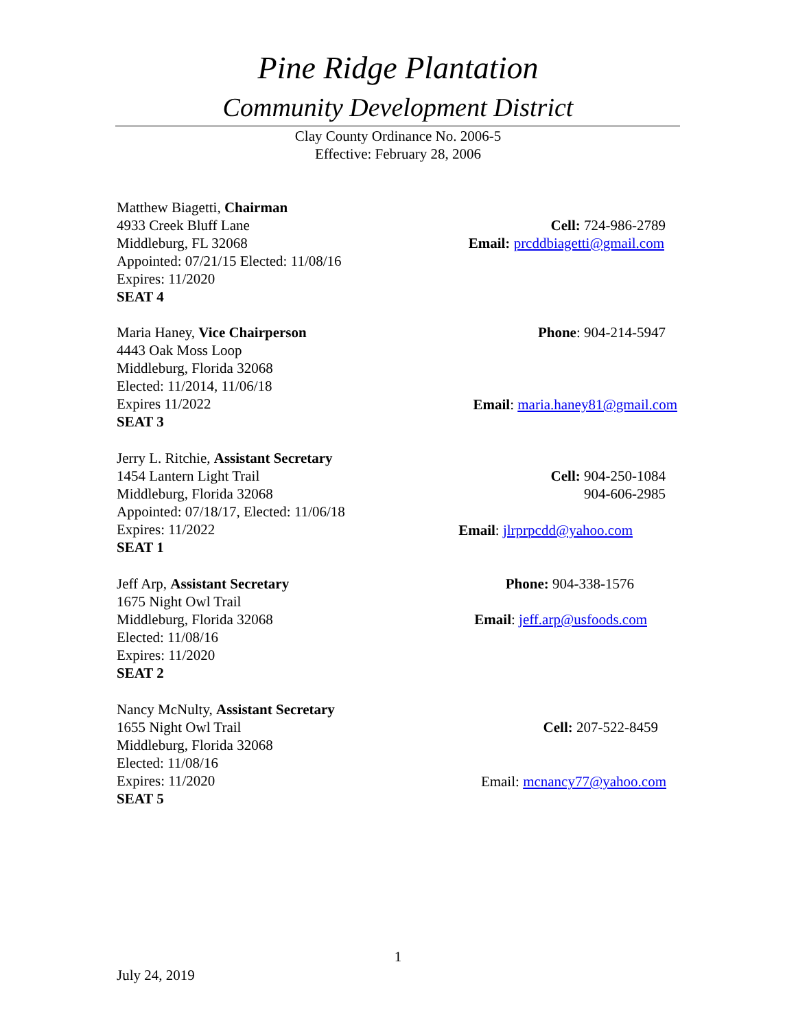Pine Ridge Plantation
Community Development District
Clay County Ordinance No. 2006-5
Effective: February 28, 2006
Matthew Biagetti, Chairman
4933 Creek Bluff Lane
Middleburg, FL 32068
Appointed: 07/21/15 Elected: 11/08/16
Expires: 11/2020
SEAT 4
Cell: 724-986-2789
Email: prcddbiagetti@gmail.com
Maria Haney, Vice Chairperson
4443 Oak Moss Loop
Middleburg, Florida 32068
Elected: 11/2014, 11/06/18
Expires 11/2022
SEAT 3
Phone: 904-214-5947
Email: maria.haney81@gmail.com
Jerry L. Ritchie, Assistant Secretary
1454 Lantern Light Trail
Middleburg, Florida 32068
Appointed: 07/18/17, Elected: 11/06/18
Expires: 11/2022
SEAT 1
Cell: 904-250-1084
904-606-2985
Email: jlrprpcdd@yahoo.com
Jeff Arp, Assistant Secretary
1675 Night Owl Trail
Middleburg, Florida 32068
Elected: 11/08/16
Expires: 11/2020
SEAT 2
Phone: 904-338-1576
Email: jeff.arp@usfoods.com
Nancy McNulty, Assistant Secretary
1655 Night Owl Trail
Middleburg, Florida 32068
Elected: 11/08/16
Expires: 11/2020
SEAT 5
Cell: 207-522-8459
Email: mcnancy77@yahoo.com
1
July 24, 2019